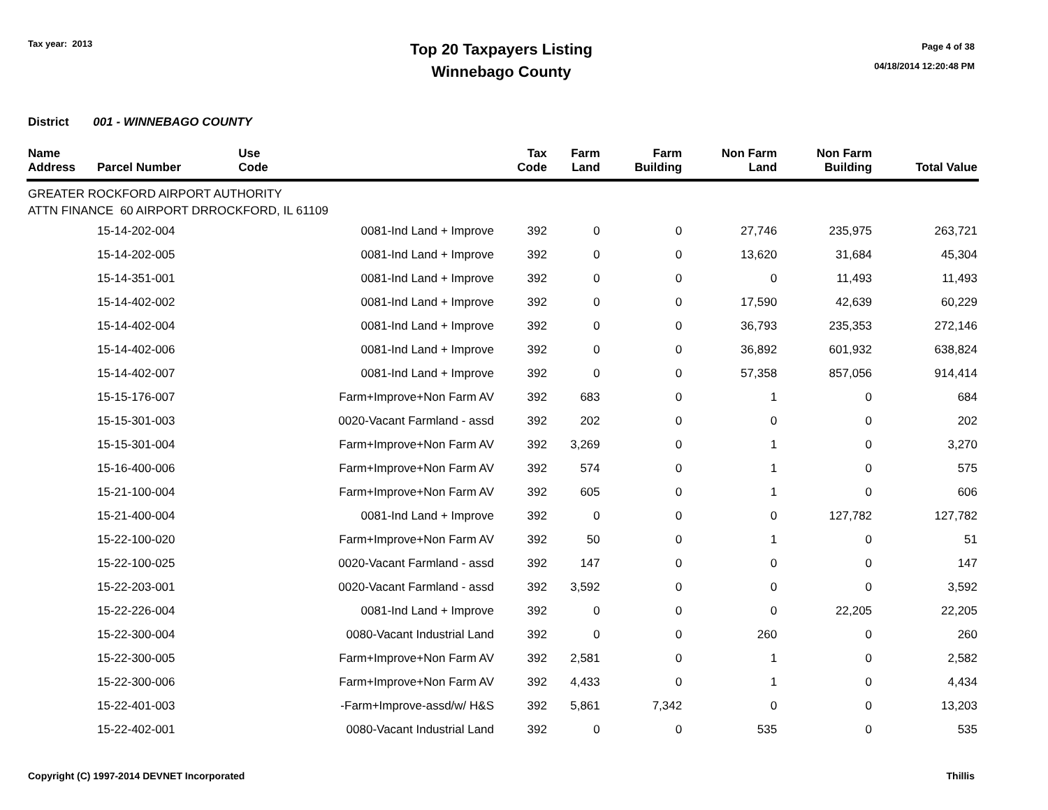Tax year: 2013
Top 20 Taxpayers Listing
Winnebago County
Page 4 of 38
04/18/2014 12:20:48 PM
District 001 - WINNEBAGO COUNTY
| Name Address | Parcel Number | Use Code | Tax Code | Farm Land | Farm Building | Non Farm Land | Non Farm Building | Total Value |
| --- | --- | --- | --- | --- | --- | --- | --- | --- |
| GREATER ROCKFORD AIRPORT AUTHORITY ATTN FINANCE 60 AIRPORT DRROCKFORD, IL 61109 | | | | | | | | |
| | 15-14-202-004 | 0081-Ind Land + Improve | 392 | 0 | 0 | 27,746 | 235,975 | 263,721 |
| | 15-14-202-005 | 0081-Ind Land + Improve | 392 | 0 | 0 | 13,620 | 31,684 | 45,304 |
| | 15-14-351-001 | 0081-Ind Land + Improve | 392 | 0 | 0 | 0 | 11,493 | 11,493 |
| | 15-14-402-002 | 0081-Ind Land + Improve | 392 | 0 | 0 | 17,590 | 42,639 | 60,229 |
| | 15-14-402-004 | 0081-Ind Land + Improve | 392 | 0 | 0 | 36,793 | 235,353 | 272,146 |
| | 15-14-402-006 | 0081-Ind Land + Improve | 392 | 0 | 0 | 36,892 | 601,932 | 638,824 |
| | 15-14-402-007 | 0081-Ind Land + Improve | 392 | 0 | 0 | 57,358 | 857,056 | 914,414 |
| | 15-15-176-007 | Farm+Improve+Non Farm AV | 392 | 683 | 0 | 1 | 0 | 684 |
| | 15-15-301-003 | 0020-Vacant Farmland - assd | 392 | 202 | 0 | 0 | 0 | 202 |
| | 15-15-301-004 | Farm+Improve+Non Farm AV | 392 | 3,269 | 0 | 1 | 0 | 3,270 |
| | 15-16-400-006 | Farm+Improve+Non Farm AV | 392 | 574 | 0 | 1 | 0 | 575 |
| | 15-21-100-004 | Farm+Improve+Non Farm AV | 392 | 605 | 0 | 1 | 0 | 606 |
| | 15-21-400-004 | 0081-Ind Land + Improve | 392 | 0 | 0 | 0 | 127,782 | 127,782 |
| | 15-22-100-020 | Farm+Improve+Non Farm AV | 392 | 50 | 0 | 1 | 0 | 51 |
| | 15-22-100-025 | 0020-Vacant Farmland - assd | 392 | 147 | 0 | 0 | 0 | 147 |
| | 15-22-203-001 | 0020-Vacant Farmland - assd | 392 | 3,592 | 0 | 0 | 0 | 3,592 |
| | 15-22-226-004 | 0081-Ind Land + Improve | 392 | 0 | 0 | 0 | 22,205 | 22,205 |
| | 15-22-300-004 | 0080-Vacant Industrial Land | 392 | 0 | 0 | 260 | 0 | 260 |
| | 15-22-300-005 | Farm+Improve+Non Farm AV | 392 | 2,581 | 0 | 1 | 0 | 2,582 |
| | 15-22-300-006 | Farm+Improve+Non Farm AV | 392 | 4,433 | 0 | 1 | 0 | 4,434 |
| | 15-22-401-003 | -Farm+Improve-assd/w/ H&S | 392 | 5,861 | 7,342 | 0 | 0 | 13,203 |
| | 15-22-402-001 | 0080-Vacant Industrial Land | 392 | 0 | 0 | 535 | 0 | 535 |
Copyright (C) 1997-2014 DEVNET Incorporated Thillis